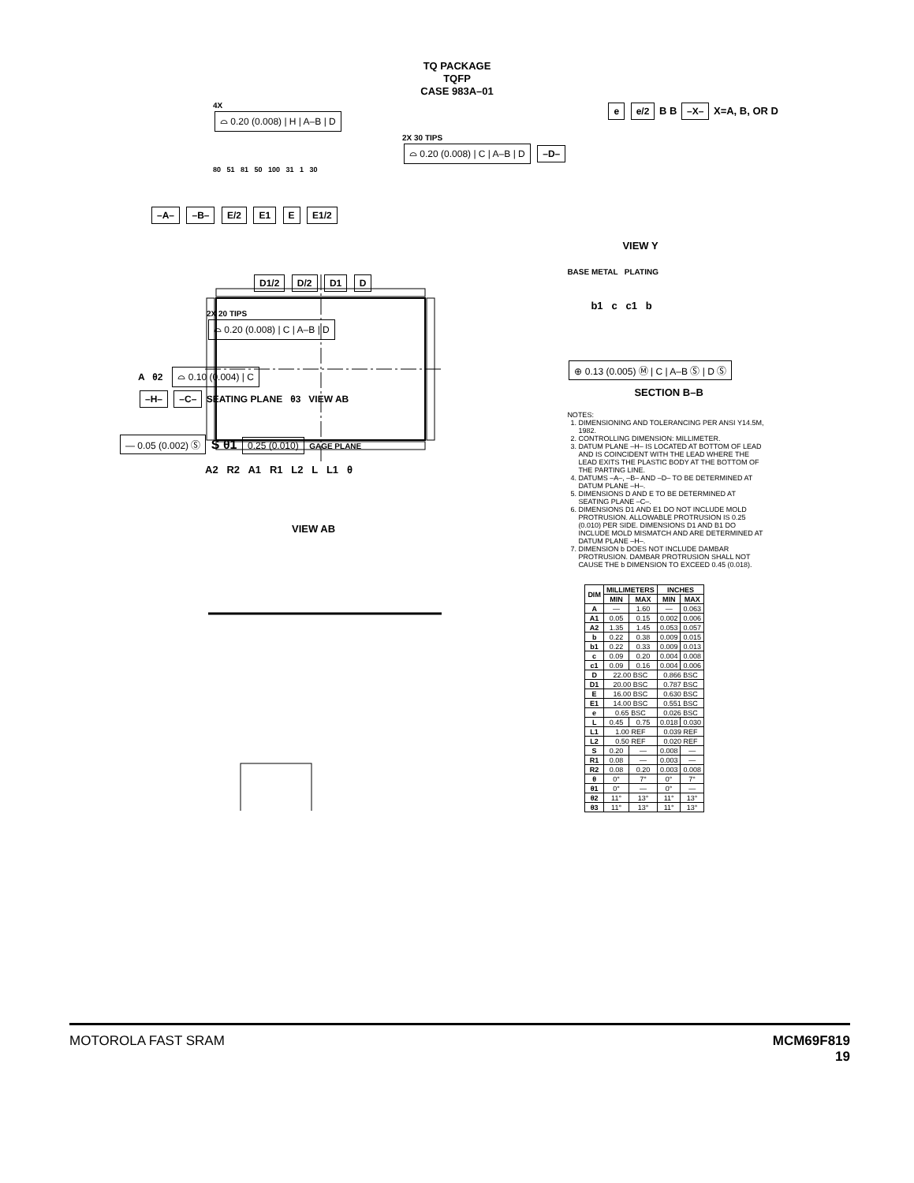TQ PACKAGE
TQFP
CASE 983A–01
4X
⌓ 0.20 (0.008) | H | A–B | D
2X 30 TIPS
⌓ 0.20 (0.008) | C | A–B | D –D–
80 51 81 50 100 31 1 30
–A– –B– E/2 E1 E E1/2
D1/2 D/2 D1 D
2X 20 TIPS
⌓ 0.20 (0.008) | C | A–B | D
A θ2 ⌓ 0.10 (0.004) | C
–H– –C– SEATING PLANE θ3 VIEW AB
— 0.05 (0.002) Ⓢ S θ1 0.25 (0.010) GAGE PLANE
A2 R2 A1 R1 L2 L L1 θ
VIEW AB
e e/2 B B –X– X=A, B, OR D
VIEW Y
BASE METAL PLATING
b1 c c1 b
⊕ 0.13 (0.005) Ⓜ | C | A–B Ⓢ | D Ⓢ
SECTION B–B
NOTES:
1. DIMENSIONING AND TOLERANCING PER ANSI Y14.5M, 1982.
2. CONTROLLING DIMENSION: MILLIMETER.
3. DATUM PLANE –H– IS LOCATED AT BOTTOM OF LEAD AND IS COINCIDENT WITH THE LEAD WHERE THE LEAD EXITS THE PLASTIC BODY AT THE BOTTOM OF THE PARTING LINE.
4. DATUMS –A–, –B– AND –D– TO BE DETERMINED AT DATUM PLANE –H–.
5. DIMENSIONS D AND E TO BE DETERMINED AT SEATING PLANE –C–.
6. DIMENSIONS D1 AND E1 DO NOT INCLUDE MOLD PROTRUSION. ALLOWABLE PROTRUSION IS 0.25 (0.010) PER SIDE. DIMENSIONS D1 AND B1 DO INCLUDE MOLD MISMATCH AND ARE DETERMINED AT DATUM PLANE –H–.
7. DIMENSION b DOES NOT INCLUDE DAMBAR PROTRUSION. DAMBAR PROTRUSION SHALL NOT CAUSE THE b DIMENSION TO EXCEED 0.45 (0.018).
| DIM | MILLIMETERS | | INCHES | |
| --- | --- | --- | --- | --- |
| | MIN | MAX | MIN | MAX |
| A | — | 1.60 | — | 0.063 |
| A1 | 0.05 | 0.15 | 0.002 | 0.006 |
| A2 | 1.35 | 1.45 | 0.053 | 0.057 |
| b | 0.22 | 0.38 | 0.009 | 0.015 |
| b1 | 0.22 | 0.33 | 0.009 | 0.013 |
| c | 0.09 | 0.20 | 0.004 | 0.008 |
| c1 | 0.09 | 0.16 | 0.004 | 0.006 |
| D | 22.00 BSC | | 0.866 BSC | |
| D1 | 20.00 BSC | | 0.787 BSC | |
| E | 16.00 BSC | | 0.630 BSC | |
| E1 | 14.00 BSC | | 0.551 BSC | |
| e | 0.65 BSC | | 0.026 BSC | |
| L | 0.45 | 0.75 | 0.018 | 0.030 |
| L1 | 1.00 REF | | 0.039 REF | |
| L2 | 0.50 REF | | 0.020 REF | |
| S | 0.20 | — | 0.008 | — |
| R1 | 0.08 | — | 0.003 | — |
| R2 | 0.08 | 0.20 | 0.003 | 0.008 |
| θ | 0° | 7° | 0° | 7° |
| θ1 | 0° | — | 0° | — |
| θ2 | 11° | 13° | 11° | 13° |
| θ3 | 11° | 13° | 11° | 13° |
MOTOROLA FAST SRAM MCM69F819
19